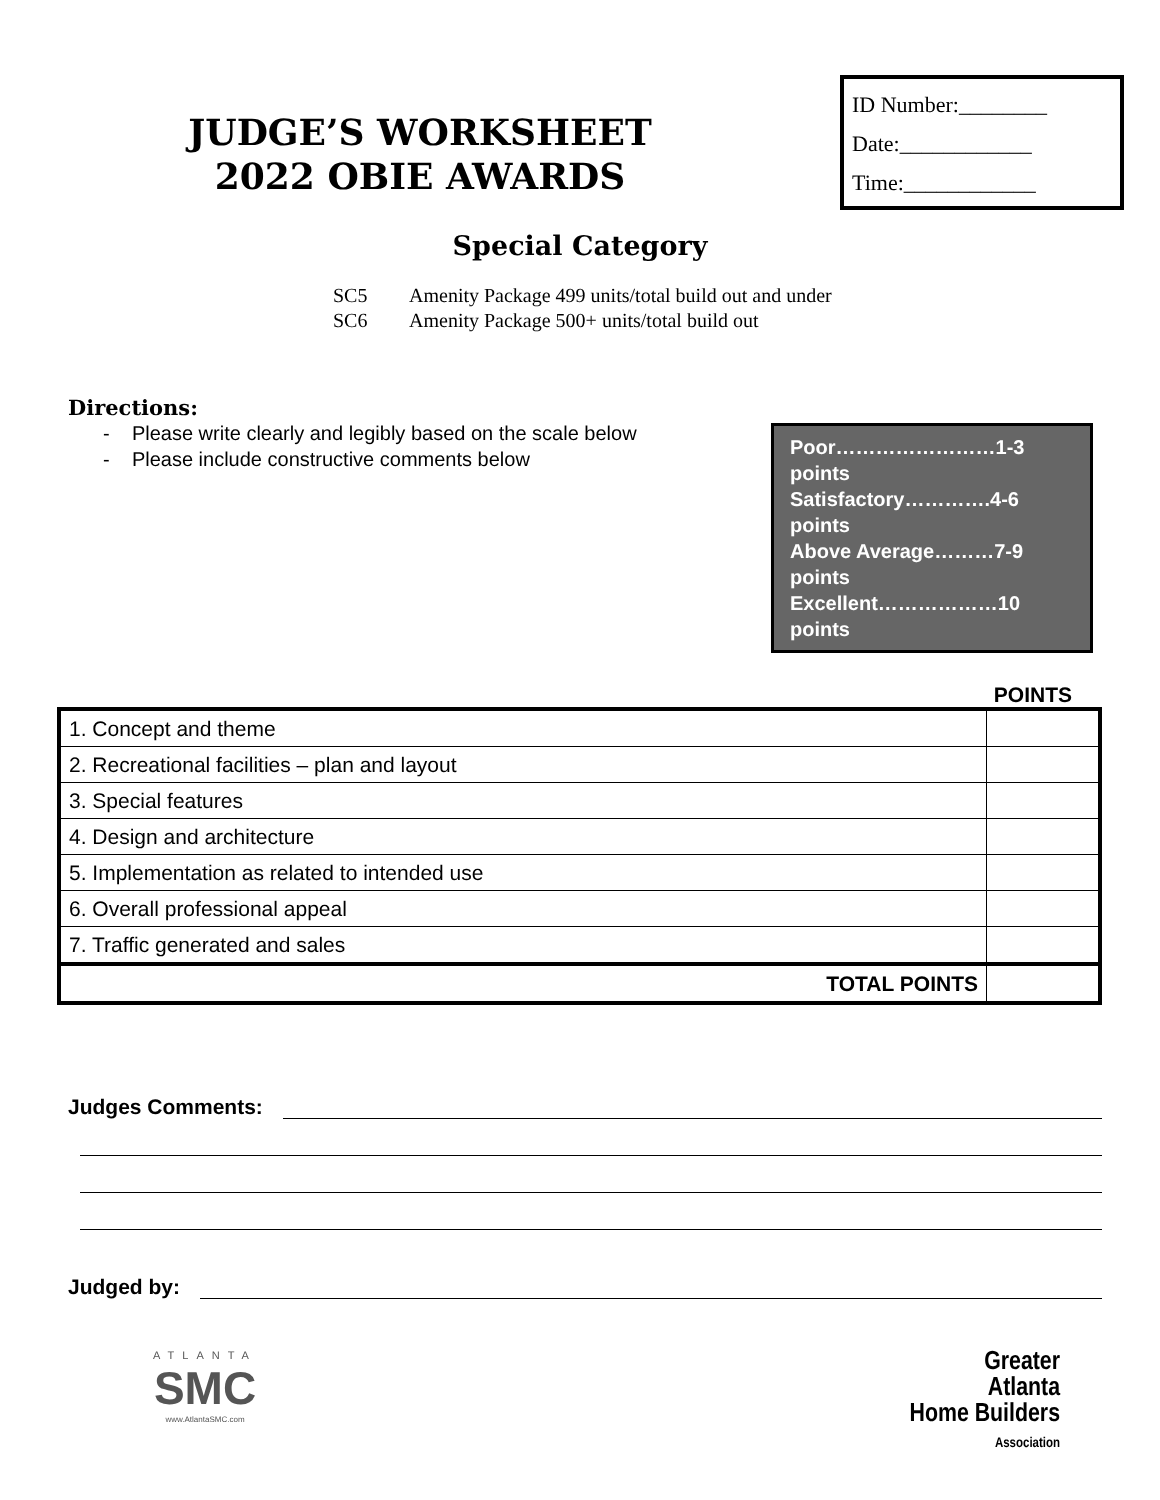JUDGE’S WORKSHEET
2022 OBIE AWARDS
ID Number:________
Date:____________
Time:____________
Special Category
SC5 Amenity Package 499 units/total build out and under
SC6 Amenity Package 500+ units/total build out
Directions:
- Please write clearly and legibly based on the scale below
- Please include constructive comments below
Poor……………………1-3 points
Satisfactory………….4-6 points
Above Average………7-9 points
Excellent………………10 points
POINTS
| 1. Concept and theme | |
| 2. Recreational facilities – plan and layout | |
| 3. Special features | |
| 4. Design and architecture | |
| 5. Implementation as related to intended use | |
| 6. Overall professional appeal | |
| 7. Traffic generated and sales | |
| TOTAL POINTS | |
Judges Comments:
Judged by:
ATLANTA
SMC
www.AtlantaSMC.com
Greater
Atlanta
Home Builders
Association